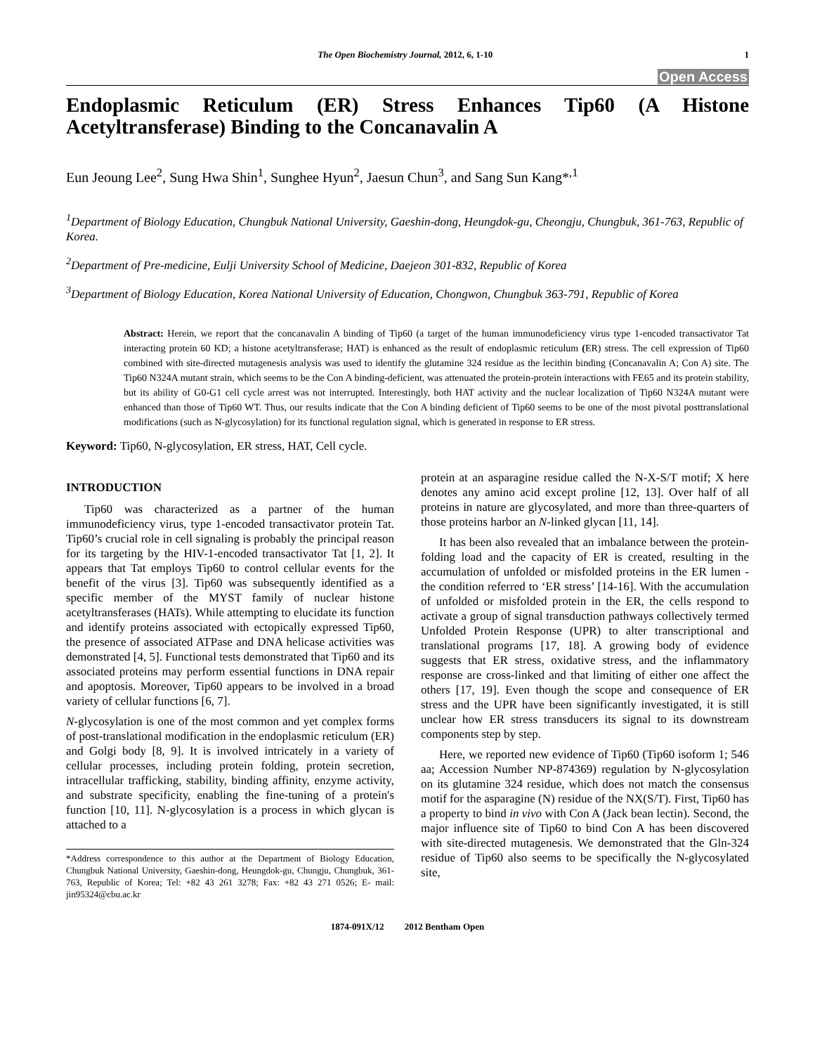The Open Biochemistry Journal, 2012, 6, 1-10 1
Open Access
Endoplasmic Reticulum (ER) Stress Enhances Tip60 (A Histone Acetyltransferase) Binding to the Concanavalin A
Eun Jeoung Lee<sup>2</sup>, Sung Hwa Shin<sup>1</sup>, Sunghee Hyun<sup>2</sup>, Jaesun Chun<sup>3</sup>, and Sang Sun Kang*<sup>,1</sup>
<sup>1</sup> Department of Biology Education, Chungbuk National University, Gaeshin-dong, Heungdok-gu, Cheongju, Chungbuk, 361-763, Republic of Korea.
<sup>2</sup> Department of Pre-medicine, Eulji University School of Medicine, Daejeon 301-832, Republic of Korea
<sup>3</sup> Department of Biology Education, Korea National University of Education, Chongwon, Chungbuk 363-791, Republic of Korea
Abstract: Herein, we report that the concanavalin A binding of Tip60 (a target of the human immunodeficiency virus type 1-encoded transactivator Tat interacting protein 60 KD; a histone acetyltransferase; HAT) is enhanced as the result of endoplasmic reticulum (ER) stress. The cell expression of Tip60 combined with site-directed mutagenesis analysis was used to identify the glutamine 324 residue as the lecithin binding (Concanavalin A; Con A) site. The Tip60 N324A mutant strain, which seems to be the Con A binding-deficient, was attenuated the protein-protein interactions with FE65 and its protein stability, but its ability of G0-G1 cell cycle arrest was not interrupted. Interestingly, both HAT activity and the nuclear localization of Tip60 N324A mutant were enhanced than those of Tip60 WT. Thus, our results indicate that the Con A binding deficient of Tip60 seems to be one of the most pivotal posttranslational modifications (such as N-glycosylation) for its functional regulation signal, which is generated in response to ER stress.
Keyword: Tip60, N-glycosylation, ER stress, HAT, Cell cycle.
INTRODUCTION
Tip60 was characterized as a partner of the human immunodeficiency virus, type 1-encoded transactivator protein Tat. Tip60’s crucial role in cell signaling is probably the principal reason for its targeting by the HIV-1-encoded transactivator Tat [1, 2]. It appears that Tat employs Tip60 to control cellular events for the benefit of the virus [3]. Tip60 was subsequently identified as a specific member of the MYST family of nuclear histone acetyltransferases (HATs). While attempting to elucidate its function and identify proteins associated with ectopically expressed Tip60, the presence of associated ATPase and DNA helicase activities was demonstrated [4, 5]. Functional tests demonstrated that Tip60 and its associated proteins may perform essential functions in DNA repair and apoptosis. Moreover, Tip60 appears to be involved in a broad variety of cellular functions [6, 7].
N-glycosylation is one of the most common and yet complex forms of post-translational modification in the endoplasmic reticulum (ER) and Golgi body [8, 9]. It is involved intricately in a variety of cellular processes, including protein folding, protein secretion, intracellular trafficking, stability, binding affinity, enzyme activity, and substrate specificity, enabling the fine-tuning of a protein's function [10, 11]. N-glycosylation is a process in which glycan is attached to a
*Address correspondence to this author at the Department of Biology Education, Chungbuk National University, Gaeshin-dong, Heungdok-gu, Chungju, Chungbuk, 361-763, Republic of Korea; Tel: +82 43 261 3278; Fax: +82 43 271 0526; E- mail: jin95324@cbu.ac.kr
protein at an asparagine residue called the N-X-S/T motif; X here denotes any amino acid except proline [12, 13]. Over half of all proteins in nature are glycosylated, and more than three-quarters of those proteins harbor an N-linked glycan [11, 14].
It has been also revealed that an imbalance between the protein-folding load and the capacity of ER is created, resulting in the accumulation of unfolded or misfolded proteins in the ER lumen - the condition referred to ‘ER stress’ [14-16]. With the accumulation of unfolded or misfolded protein in the ER, the cells respond to activate a group of signal transduction pathways collectively termed Unfolded Protein Response (UPR) to alter transcriptional and translational programs [17, 18]. A growing body of evidence suggests that ER stress, oxidative stress, and the inflammatory response are cross-linked and that limiting of either one affect the others [17, 19]. Even though the scope and consequence of ER stress and the UPR have been significantly investigated, it is still unclear how ER stress transducers its signal to its downstream components step by step.
Here, we reported new evidence of Tip60 (Tip60 isoform 1; 546 aa; Accession Number NP-874369) regulation by N-glycosylation on its glutamine 324 residue, which does not match the consensus motif for the asparagine (N) residue of the NX(S/T). First, Tip60 has a property to bind in vivo with Con A (Jack bean lectin). Second, the major influence site of Tip60 to bind Con A has been discovered with site-directed mutagenesis. We demonstrated that the Gln-324 residue of Tip60 also seems to be specifically the N-glycosylated site,
1874-091X/12 2012 Bentham Open